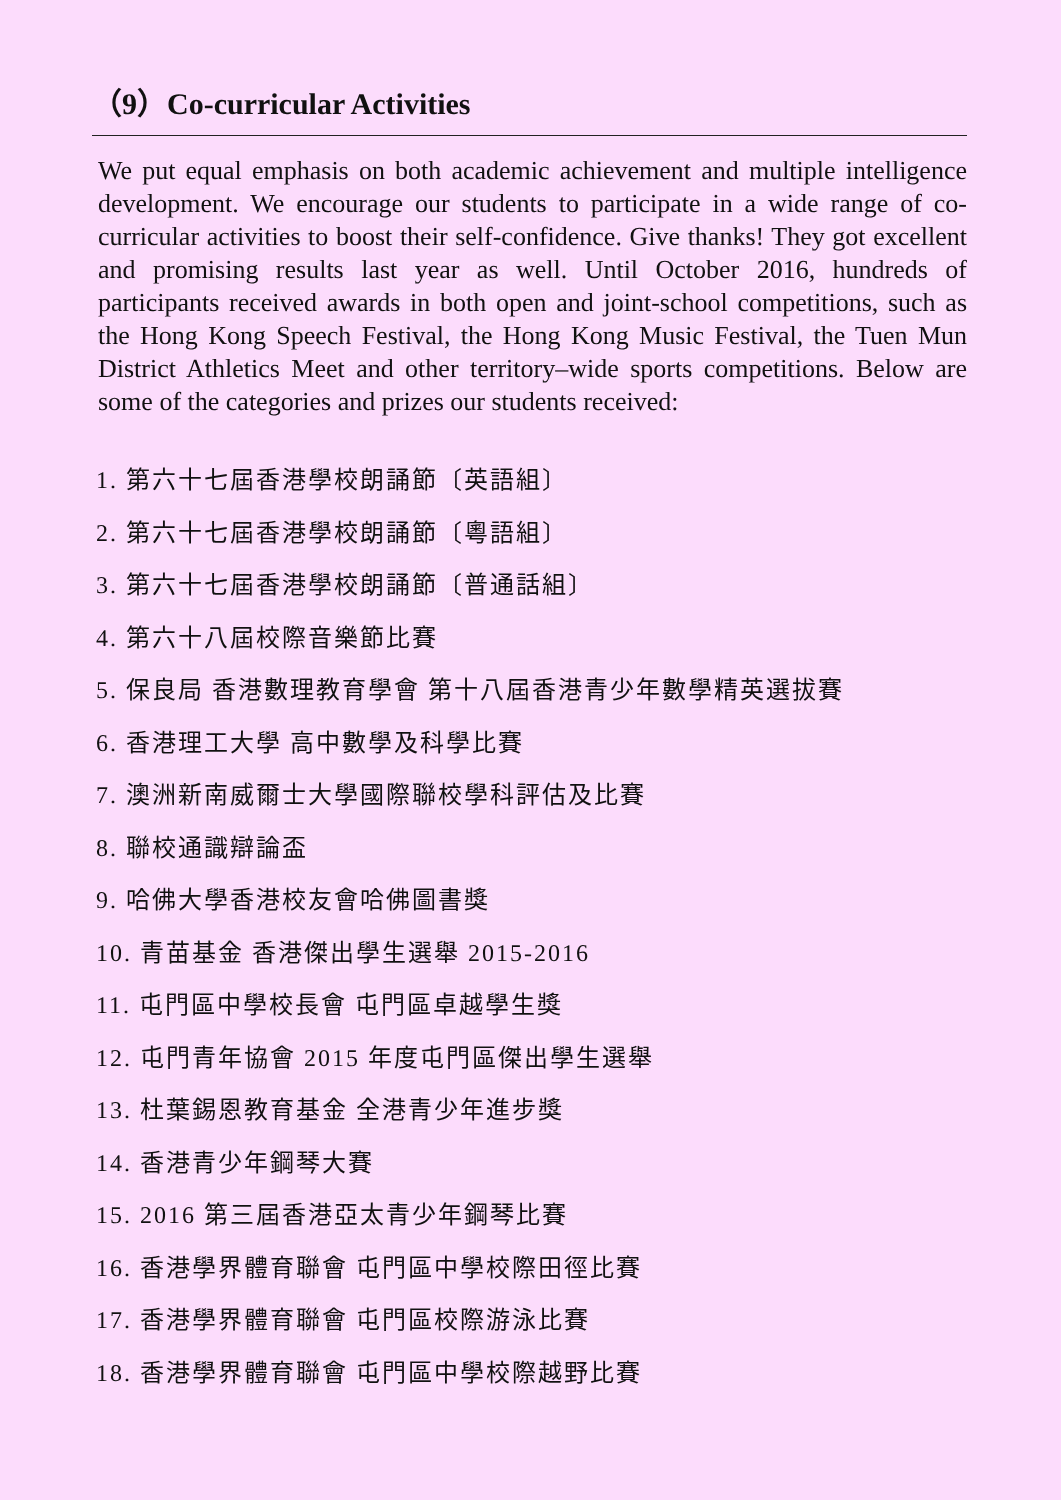（9）Co-curricular Activities
We put equal emphasis on both academic achievement and multiple intelligence development. We encourage our students to participate in a wide range of co-curricular activities to boost their self-confidence. Give thanks! They got excellent and promising results last year as well. Until October 2016, hundreds of participants received awards in both open and joint-school competitions, such as the Hong Kong Speech Festival, the Hong Kong Music Festival, the Tuen Mun District Athletics Meet and other territory–wide sports competitions. Below are some of the categories and prizes our students received:
1. 第六十七屆香港學校朗誦節〔英語組〕
2. 第六十七屆香港學校朗誦節〔粵語組〕
3. 第六十七屆香港學校朗誦節〔普通話組〕
4. 第六十八屆校際音樂節比賽
5. 保良局 香港數理教育學會 第十八屆香港青少年數學精英選拔賽
6. 香港理工大學 高中數學及科學比賽
7. 澳洲新南威爾士大學國際聯校學科評估及比賽
8. 聯校通識辯論盃
9. 哈佛大學香港校友會哈佛圖書獎
10. 青苗基金 香港傑出學生選舉 2015-2016
11. 屯門區中學校長會 屯門區卓越學生獎
12. 屯門青年協會 2015 年度屯門區傑出學生選舉
13. 杜葉錫恩教育基金 全港青少年進步獎
14. 香港青少年鋼琴大賽
15. 2016 第三屆香港亞太青少年鋼琴比賽
16. 香港學界體育聯會 屯門區中學校際田徑比賽
17. 香港學界體育聯會 屯門區校際游泳比賽
18. 香港學界體育聯會 屯門區中學校際越野比賽